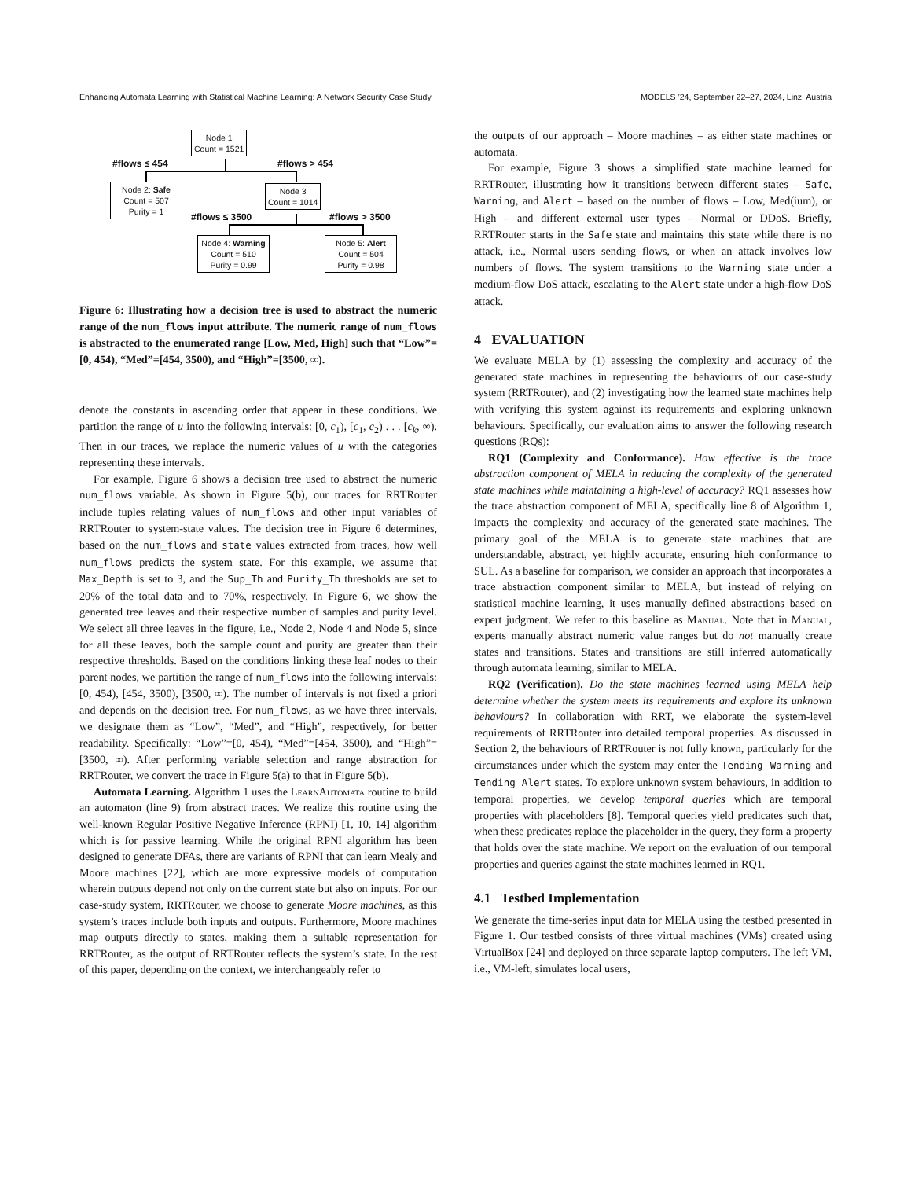Enhancing Automata Learning with Statistical Machine Learning: A Network Security Case Study MODELS ’24, September 22–27, 2024, Linz, Austria
Node 1
Count = 1521
#flows ≤ 454 #flows > 454
Node 2: Safe
Count = 507
Purity = 1
Node 3
Count = 1014
#flows ≤ 3500 #flows > 3500
Node 4: Warning
Count = 510
Purity = 0.99
Node 5: Alert
Count = 504
Purity = 0.98
Figure 6: Illustrating how a decision tree is used to abstract the numeric range of the num_flows input attribute. The numeric range of num_flows is abstracted to the enumerated range [Low, Med, High] such that “Low”=[0, 454), “Med”=[454, 3500), and “High”=[3500, ∞).
denote the constants in ascending order that appear in these conditions. We partition the range of u into the following intervals: [0, c<sub>1</sub>), [c<sub>1</sub>, c<sub>2</sub>) . . . [c<sub>k</sub>, ∞). Then in our traces, we replace the numeric values of u with the categories representing these intervals.
For example, Figure 6 shows a decision tree used to abstract the numeric num_flows variable. As shown in Figure 5(b), our traces for RRTRouter include tuples relating values of num_flows and other input variables of RRTRouter to system-state values. The decision tree in Figure 6 determines, based on the num_flows and state values extracted from traces, how well num_flows predicts the system state. For this example, we assume that Max_Depth is set to 3, and the Sup_Th and Purity_Th thresholds are set to 20% of the total data and to 70%, respectively. In Figure 6, we show the generated tree leaves and their respective number of samples and purity level. We select all three leaves in the figure, i.e., Node 2, Node 4 and Node 5, since for all these leaves, both the sample count and purity are greater than their respective thresholds. Based on the conditions linking these leaf nodes to their parent nodes, we partition the range of num_flows into the following intervals: [0, 454), [454, 3500), [3500, ∞). The number of intervals is not fixed a priori and depends on the decision tree. For num_flows, as we have three intervals, we designate them as “Low”, “Med”, and “High”, respectively, for better readability. Specifically: “Low”=[0, 454), “Med”=[454, 3500), and “High”=[3500, ∞). After performing variable selection and range abstraction for RRTRouter, we convert the trace in Figure 5(a) to that in Figure 5(b).
Automata Learning. Algorithm 1 uses the LearnAutomata routine to build an automaton (line 9) from abstract traces. We realize this routine using the well-known Regular Positive Negative Inference (RPNI) [1, 10, 14] algorithm which is for passive learning. While the original RPNI algorithm has been designed to generate DFAs, there are variants of RPNI that can learn Mealy and Moore machines [22], which are more expressive models of computation wherein outputs depend not only on the current state but also on inputs. For our case-study system, RRTRouter, we choose to generate Moore machines, as this system’s traces include both inputs and outputs. Furthermore, Moore machines map outputs directly to states, making them a suitable representation for RRTRouter, as the output of RRTRouter reflects the system’s state. In the rest of this paper, depending on the context, we interchangeably refer to
the outputs of our approach – Moore machines – as either state machines or automata.
For example, Figure 3 shows a simplified state machine learned for RRTRouter, illustrating how it transitions between different states – Safe, Warning, and Alert – based on the number of flows – Low, Med(ium), or High – and different external user types – Normal or DDoS. Briefly, RRTRouter starts in the Safe state and maintains this state while there is no attack, i.e., Normal users sending flows, or when an attack involves low numbers of flows. The system transitions to the Warning state under a medium-flow DoS attack, escalating to the Alert state under a high-flow DoS attack.
4 EVALUATION
We evaluate MELA by (1) assessing the complexity and accuracy of the generated state machines in representing the behaviours of our case-study system (RRTRouter), and (2) investigating how the learned state machines help with verifying this system against its requirements and exploring unknown behaviours. Specifically, our evaluation aims to answer the following research questions (RQs):
RQ1 (Complexity and Conformance). How effective is the trace abstraction component of MELA in reducing the complexity of the generated state machines while maintaining a high-level of accuracy? RQ1 assesses how the trace abstraction component of MELA, specifically line 8 of Algorithm 1, impacts the complexity and accuracy of the generated state machines. The primary goal of the MELA is to generate state machines that are understandable, abstract, yet highly accurate, ensuring high conformance to SUL. As a baseline for comparison, we consider an approach that incorporates a trace abstraction component similar to MELA, but instead of relying on statistical machine learning, it uses manually defined abstractions based on expert judgment. We refer to this baseline as Manual. Note that in Manual, experts manually abstract numeric value ranges but do not manually create states and transitions. States and transitions are still inferred automatically through automata learning, similar to MELA.
RQ2 (Verification). Do the state machines learned using MELA help determine whether the system meets its requirements and explore its unknown behaviours? In collaboration with RRT, we elaborate the system-level requirements of RRTRouter into detailed temporal properties. As discussed in Section 2, the behaviours of RRTRouter is not fully known, particularly for the circumstances under which the system may enter the Tending Warning and Tending Alert states. To explore unknown system behaviours, in addition to temporal properties, we develop temporal queries which are temporal properties with placeholders [8]. Temporal queries yield predicates such that, when these predicates replace the placeholder in the query, they form a property that holds over the state machine. We report on the evaluation of our temporal properties and queries against the state machines learned in RQ1.
4.1 Testbed Implementation
We generate the time-series input data for MELA using the testbed presented in Figure 1. Our testbed consists of three virtual machines (VMs) created using VirtualBox [24] and deployed on three separate laptop computers. The left VM, i.e., VM-left, simulates local users,